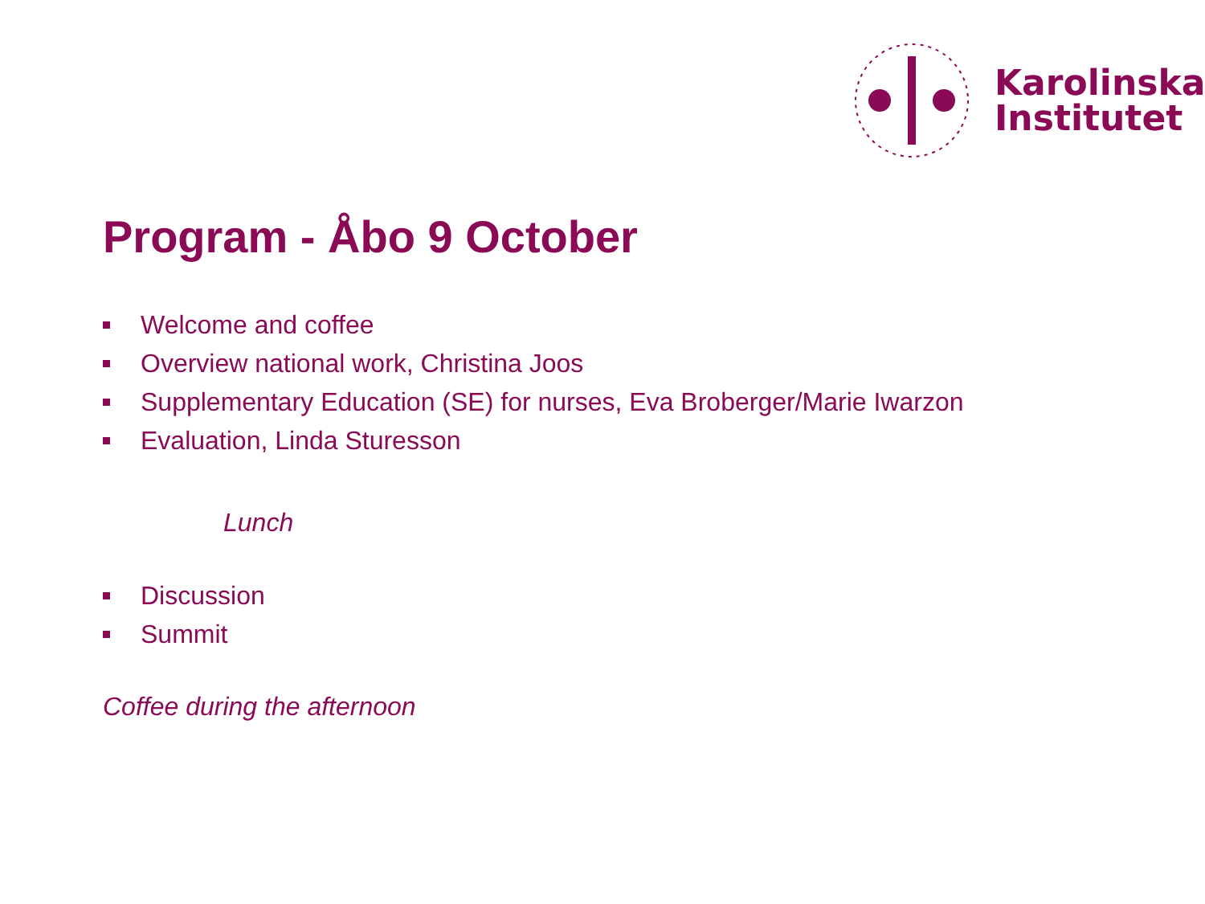Karolinska
Institutet
Program - Åbo 9 October
Welcome and coffee
Overview national work, Christina Joos
Supplementary Education (SE) for nurses, Eva Broberger/Marie Iwarzon
Evaluation, Linda Sturesson
Lunch
Discussion
Summit
Coffee during the afternoon